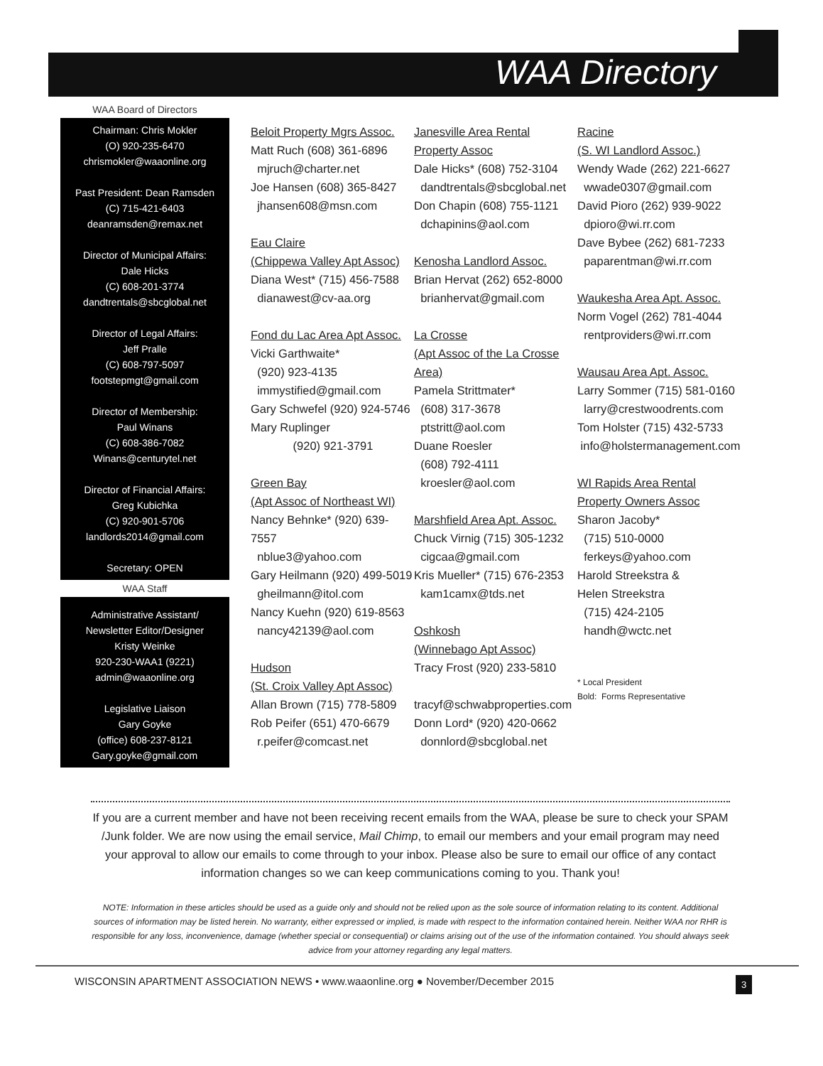WAA Directory
WAA Board of Directors
Chairman: Chris Mokler
(O) 920-235-6470
chrismokler@waaonline.org
Past President: Dean Ramsden
(C) 715-421-6403
deanramsden@remax.net
Director of Municipal Affairs:
Dale Hicks
(C) 608-201-3774
dandtrentals@sbcglobal.net
Director of Legal Affairs:
Jeff Pralle
(C) 608-797-5097
footstepmgt@gmail.com
Director of Membership:
Paul Winans
(C) 608-386-7082
Winans@centurytel.net
Director of Financial Affairs:
Greg Kubichka
(C) 920-901-5706
landlords2014@gmail.com
Secretary: OPEN
WAA Staff
Administrative Assistant/
Newsletter Editor/Designer
Kristy Weinke
920-230-WAA1 (9221)
admin@waaonline.org
Legislative Liaison
Gary Goyke
(office) 608-237-8121
Gary.goyke@gmail.com
Beloit Property Mgrs Assoc.
Matt Ruch (608) 361-6896
mjruch@charter.net
Joe Hansen (608) 365-8427
jhansen608@msn.com
Eau Claire
(Chippewa Valley Apt Assoc)
Diana West* (715) 456-7588
dianawest@cv-aa.org
Fond du Lac Area Apt Assoc.
Vicki Garthwaite*
(920) 923-4135
immystified@gmail.com
Gary Schwefel (920) 924-5746
Mary Ruplinger
(920) 921-3791
Green Bay
(Apt Assoc of Northeast WI)
Nancy Behnke* (920) 639-7557
nblue3@yahoo.com
Gary Heilmann (920) 499-5019
gheilmann@itol.com
Nancy Kuehn (920) 619-8563
nancy42139@aol.com
Hudson
(St. Croix Valley Apt Assoc)
Allan Brown (715) 778-5809
Rob Peifer (651) 470-6679
r.peifer@comcast.net
Janesville Area Rental Property Assoc
Dale Hicks* (608) 752-3104
dandtrentals@sbcglobal.net
Don Chapin (608) 755-1121
dchapinins@aol.com
Kenosha Landlord Assoc.
Brian Hervat (262) 652-8000
brianhervat@gmail.com
La Crosse
(Apt Assoc of the La Crosse Area)
Pamela Strittmater*
(608) 317-3678
ptstritt@aol.com
Duane Roesler
(608) 792-4111
kroesler@aol.com
Marshfield Area Apt. Assoc.
Chuck Virnig (715) 305-1232
cigcaa@gmail.com
Kris Mueller* (715) 676-2353
kam1camx@tds.net
Oshkosh
(Winnebago Apt Assoc)
Tracy Frost (920) 233-5810
tracyf@schwabproperties.com
Donn Lord* (920) 420-0662
donnlord@sbcglobal.net
Racine
(S. WI Landlord Assoc.)
Wendy Wade (262) 221-6627
wwade0307@gmail.com
David Pioro (262) 939-9022
dpioro@wi.rr.com
Dave Bybee (262) 681-7233
paparentman@wi.rr.com
Waukesha Area Apt. Assoc.
Norm Vogel (262) 781-4044
rentproviders@wi.rr.com
Wausau Area Apt. Assoc.
Larry Sommer (715) 581-0160
larry@crestwoodrents.com
Tom Holster (715) 432-5733
info@holstermanagement.com
WI Rapids Area Rental Property Owners Assoc
Sharon Jacoby*
(715) 510-0000
ferkeys@yahoo.com
Harold Streekstra &
Helen Streekstra
(715) 424-2105
handh@wctc.net
* Local President
Bold: Forms Representative
If you are a current member and have not been receiving recent emails from the WAA, please be sure to check your SPAM /Junk folder. We are now using the email service, Mail Chimp, to email our members and your email program may need your approval to allow our emails to come through to your inbox. Please also be sure to email our office of any contact information changes so we can keep communications coming to you. Thank you!
NOTE: Information in these articles should be used as a guide only and should not be relied upon as the sole source of information relating to its content. Additional sources of information may be listed herein. No warranty, either expressed or implied, is made with respect to the information contained herein. Neither WAA nor RHR is responsible for any loss, inconvenience, damage (whether special or consequential) or claims arising out of the use of the information contained. You should always seek advice from your attorney regarding any legal matters.
WISCONSIN APARTMENT ASSOCIATION NEWS • www.waaonline.org ● November/December 2015
3